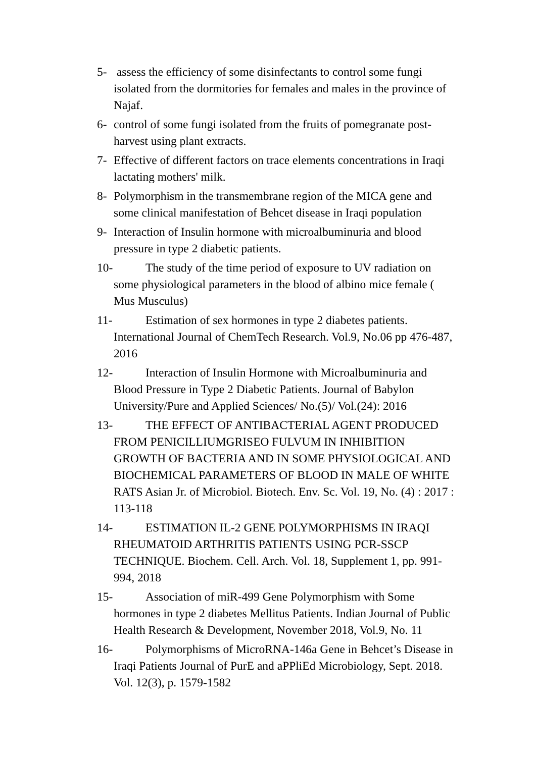5- assess the efficiency of some disinfectants to control some fungi isolated from the dormitories for females and males in the province of Najaf.
6- control of some fungi isolated from the fruits of pomegranate post-harvest using plant extracts.
7- Effective of different factors on trace elements concentrations in Iraqi lactating mothers' milk.
8- Polymorphism in the transmembrane region of the MICA gene and some clinical manifestation of Behcet disease in Iraqi population
9- Interaction of Insulin hormone with microalbuminuria and blood pressure in type 2 diabetic patients.
10- The study of the time period of exposure to UV radiation on some physiological parameters in the blood of albino mice female ( Mus Musculus)
11- Estimation of sex hormones in type 2 diabetes patients. International Journal of ChemTech Research. Vol.9, No.06 pp 476-487, 2016
12- Interaction of Insulin Hormone with Microalbuminuria and Blood Pressure in Type 2 Diabetic Patients. Journal of Babylon University/Pure and Applied Sciences/ No.(5)/ Vol.(24): 2016
13- THE EFFECT OF ANTIBACTERIAL AGENT PRODUCED FROM PENICILLIUMGRISEO FULVUM IN INHIBITION GROWTH OF BACTERIA AND IN SOME PHYSIOLOGICAL AND BIOCHEMICAL PARAMETERS OF BLOOD IN MALE OF WHITE RATS Asian Jr. of Microbiol. Biotech. Env. Sc. Vol. 19, No. (4) : 2017 : 113-118
14- ESTIMATION IL-2 GENE POLYMORPHISMS IN IRAQI RHEUMATOID ARTHRITIS PATIENTS USING PCR-SSCP TECHNIQUE. Biochem. Cell. Arch. Vol. 18, Supplement 1, pp. 991-994, 2018
15- Association of miR-499 Gene Polymorphism with Some hormones in type 2 diabetes Mellitus Patients. Indian Journal of Public Health Research & Development, November 2018, Vol.9, No. 11
16- Polymorphisms of MicroRNA-146a Gene in Behcet’s Disease in Iraqi Patients Journal of PurE and aPPliEd Microbiology, Sept. 2018. Vol. 12(3), p. 1579-1582